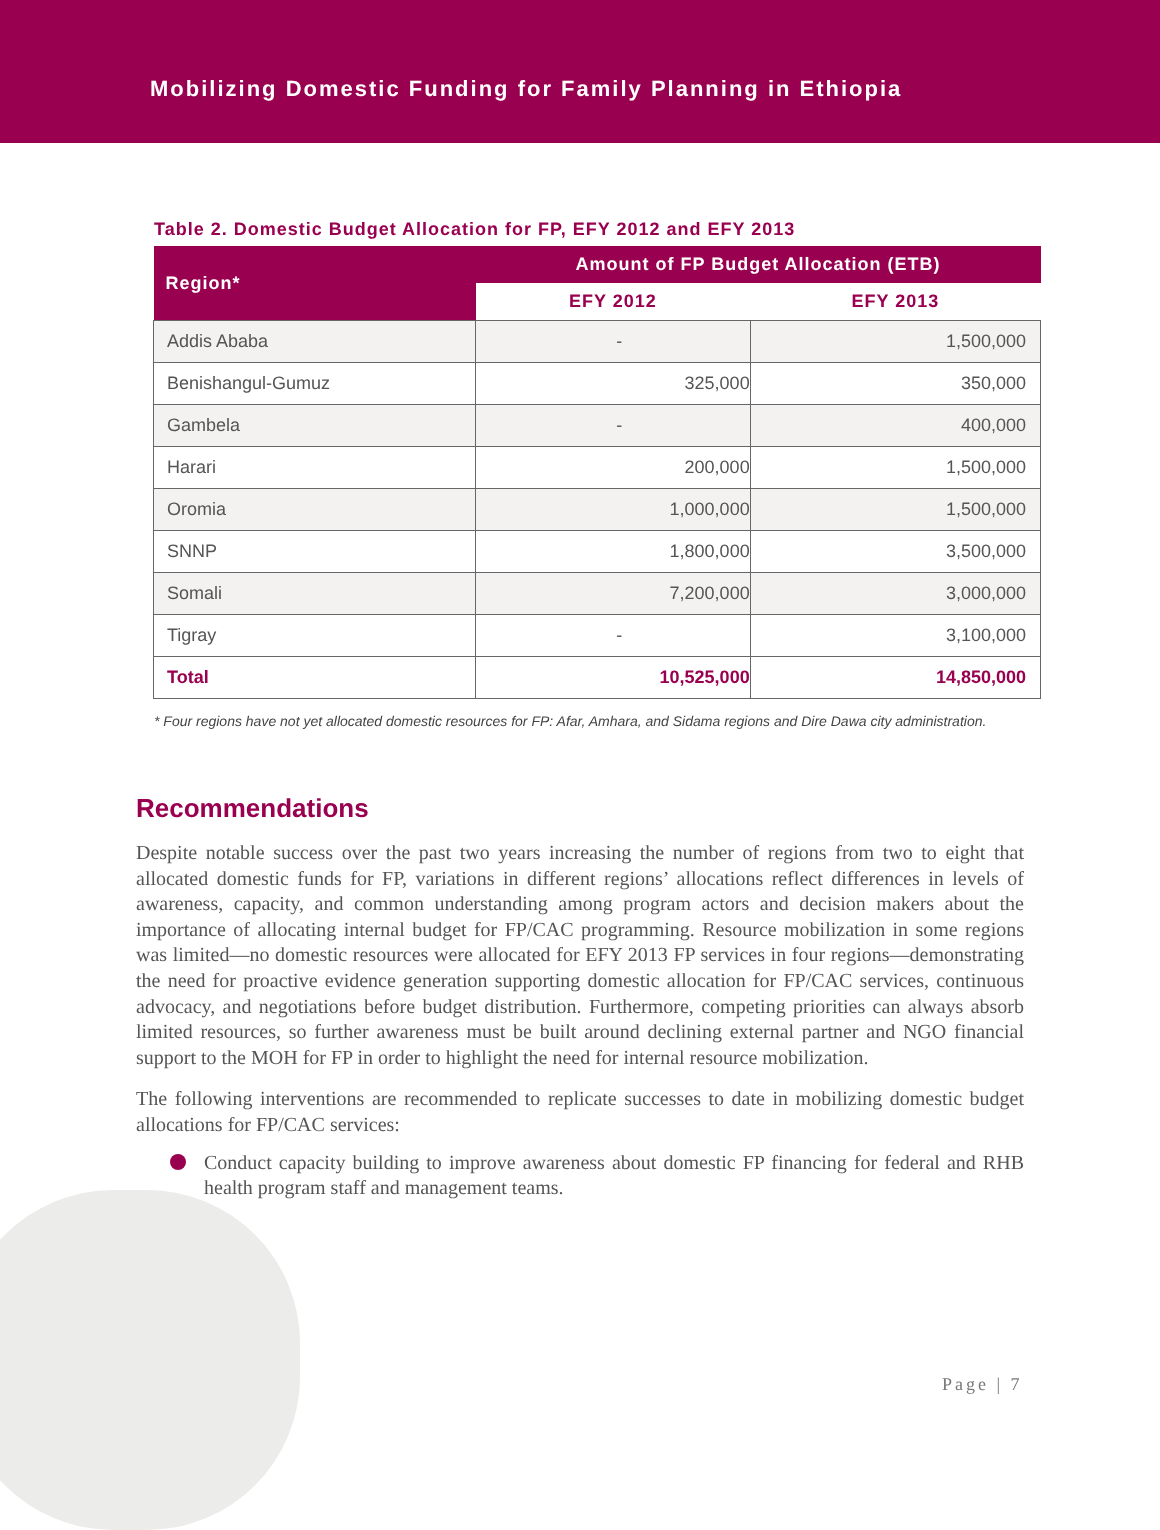Mobilizing Domestic Funding for Family Planning in Ethiopia
Table 2. Domestic Budget Allocation for FP, EFY 2012 and EFY 2013
| Region* | Amount of FP Budget Allocation (ETB) | |
| --- | --- | --- |
| | EFY 2012 | EFY 2013 |
| Addis Ababa | - | 1,500,000 |
| Benishangul-Gumuz | 325,000 | 350,000 |
| Gambela | - | 400,000 |
| Harari | 200,000 | 1,500,000 |
| Oromia | 1,000,000 | 1,500,000 |
| SNNP | 1,800,000 | 3,500,000 |
| Somali | 7,200,000 | 3,000,000 |
| Tigray | - | 3,100,000 |
| Total | 10,525,000 | 14,850,000 |
* Four regions have not yet allocated domestic resources for FP: Afar, Amhara, and Sidama regions and Dire Dawa city administration.
Recommendations
Despite notable success over the past two years increasing the number of regions from two to eight that allocated domestic funds for FP, variations in different regions’ allocations reflect differences in levels of awareness, capacity, and common understanding among program actors and decision makers about the importance of allocating internal budget for FP/CAC programming. Resource mobilization in some regions was limited—no domestic resources were allocated for EFY 2013 FP services in four regions—demonstrating the need for proactive evidence generation supporting domestic allocation for FP/CAC services, continuous advocacy, and negotiations before budget distribution. Furthermore, competing priorities can always absorb limited resources, so further awareness must be built around declining external partner and NGO financial support to the MOH for FP in order to highlight the need for internal resource mobilization.
The following interventions are recommended to replicate successes to date in mobilizing domestic budget allocations for FP/CAC services:
Conduct capacity building to improve awareness about domestic FP financing for federal and RHB health program staff and management teams.
Page | 7